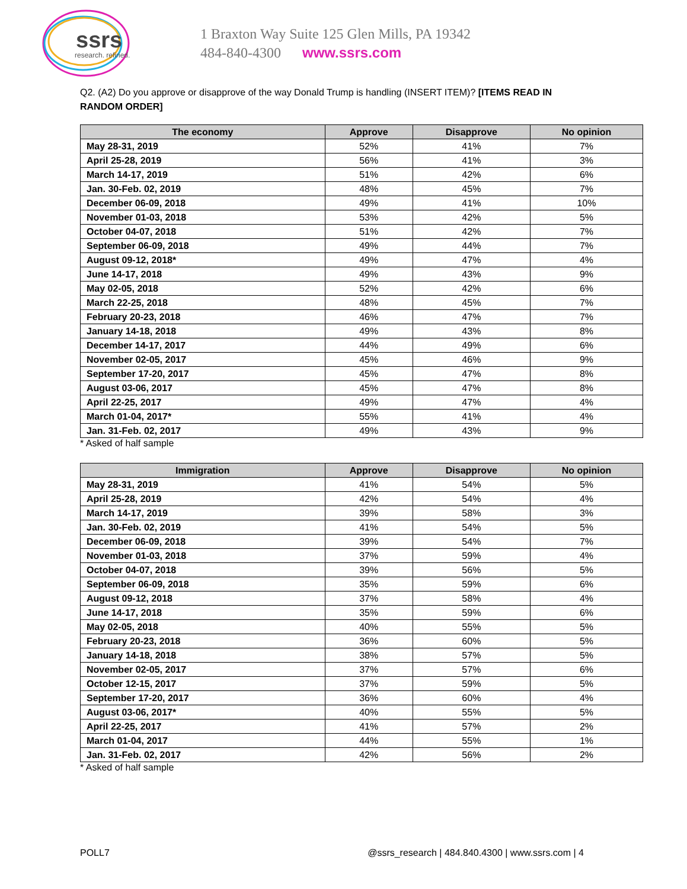ssrs
research. refined.
1 Braxton Way Suite 125 Glen Mills, PA 19342
484-840-4300 www.ssrs.com
Q2. (A2) Do you approve or disapprove of the way Donald Trump is handling (INSERT ITEM)? [ITEMS READ IN RANDOM ORDER]
| The economy | Approve | Disapprove | No opinion |
| --- | --- | --- | --- |
| May 28-31, 2019 | 52% | 41% | 7% |
| April 25-28, 2019 | 56% | 41% | 3% |
| March 14-17, 2019 | 51% | 42% | 6% |
| Jan. 30-Feb. 02, 2019 | 48% | 45% | 7% |
| December 06-09, 2018 | 49% | 41% | 10% |
| November 01-03, 2018 | 53% | 42% | 5% |
| October 04-07, 2018 | 51% | 42% | 7% |
| September 06-09, 2018 | 49% | 44% | 7% |
| August 09-12, 2018* | 49% | 47% | 4% |
| June 14-17, 2018 | 49% | 43% | 9% |
| May 02-05, 2018 | 52% | 42% | 6% |
| March 22-25, 2018 | 48% | 45% | 7% |
| February 20-23, 2018 | 46% | 47% | 7% |
| January 14-18, 2018 | 49% | 43% | 8% |
| December 14-17, 2017 | 44% | 49% | 6% |
| November 02-05, 2017 | 45% | 46% | 9% |
| September 17-20, 2017 | 45% | 47% | 8% |
| August 03-06, 2017 | 45% | 47% | 8% |
| April 22-25, 2017 | 49% | 47% | 4% |
| March 01-04, 2017* | 55% | 41% | 4% |
| Jan. 31-Feb. 02, 2017 | 49% | 43% | 9% |
* Asked of half sample
| Immigration | Approve | Disapprove | No opinion |
| --- | --- | --- | --- |
| May 28-31, 2019 | 41% | 54% | 5% |
| April 25-28, 2019 | 42% | 54% | 4% |
| March 14-17, 2019 | 39% | 58% | 3% |
| Jan. 30-Feb. 02, 2019 | 41% | 54% | 5% |
| December 06-09, 2018 | 39% | 54% | 7% |
| November 01-03, 2018 | 37% | 59% | 4% |
| October 04-07, 2018 | 39% | 56% | 5% |
| September 06-09, 2018 | 35% | 59% | 6% |
| August 09-12, 2018 | 37% | 58% | 4% |
| June 14-17, 2018 | 35% | 59% | 6% |
| May 02-05, 2018 | 40% | 55% | 5% |
| February 20-23, 2018 | 36% | 60% | 5% |
| January 14-18, 2018 | 38% | 57% | 5% |
| November 02-05, 2017 | 37% | 57% | 6% |
| October 12-15, 2017 | 37% | 59% | 5% |
| September 17-20, 2017 | 36% | 60% | 4% |
| August 03-06, 2017* | 40% | 55% | 5% |
| April 22-25, 2017 | 41% | 57% | 2% |
| March 01-04, 2017 | 44% | 55% | 1% |
| Jan. 31-Feb. 02, 2017 | 42% | 56% | 2% |
* Asked of half sample
POLL7 @ssrs_research | 484.840.4300 | www.ssrs.com | 4